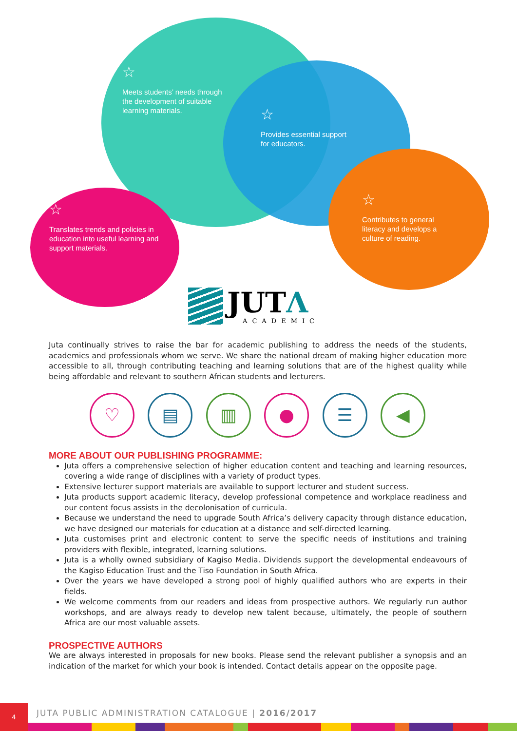☆
Meets students’ needs through the development of suitable learning materials.
☆
Provides essential support for educators.
☆
Contributes to general literacy and develops a culture of reading.
☆
Translates trends and policies in education into useful learning and support materials.
JUTΛ
ACADEMIC
Juta continually strives to raise the bar for academic publishing to address the needs of the students, academics and professionals whom we serve. We share the national dream of making higher education more accessible to all, through contributing teaching and learning solutions that are of the highest quality while being affordable and relevant to southern African students and lecturers.
♡ ▤ ▥ ● ☰ ◀
MORE ABOUT OUR PUBLISHING PROGRAMME:
Juta offers a comprehensive selection of higher education content and teaching and learning resources, covering a wide range of disciplines with a variety of product types.
Extensive lecturer support materials are available to support lecturer and student success.
Juta products support academic literacy, develop professional competence and workplace readiness and our content focus assists in the decolonisation of curricula.
Because we understand the need to upgrade South Africa’s delivery capacity through distance education, we have designed our materials for education at a distance and self-directed learning.
Juta customises print and electronic content to serve the specific needs of institutions and training providers with flexible, integrated, learning solutions.
Juta is a wholly owned subsidiary of Kagiso Media. Dividends support the developmental endeavours of the Kagiso Education Trust and the Tiso Foundation in South Africa.
Over the years we have developed a strong pool of highly qualified authors who are experts in their fields.
We welcome comments from our readers and ideas from prospective authors. We regularly run author workshops, and are always ready to develop new talent because, ultimately, the people of southern Africa are our most valuable assets.
PROSPECTIVE AUTHORS
We are always interested in proposals for new books. Please send the relevant publisher a synopsis and an indication of the market for which your book is intended. Contact details appear on the opposite page.
4
JUTA PUBLIC ADMINISTRATION CATALOGUE | 2016/2017